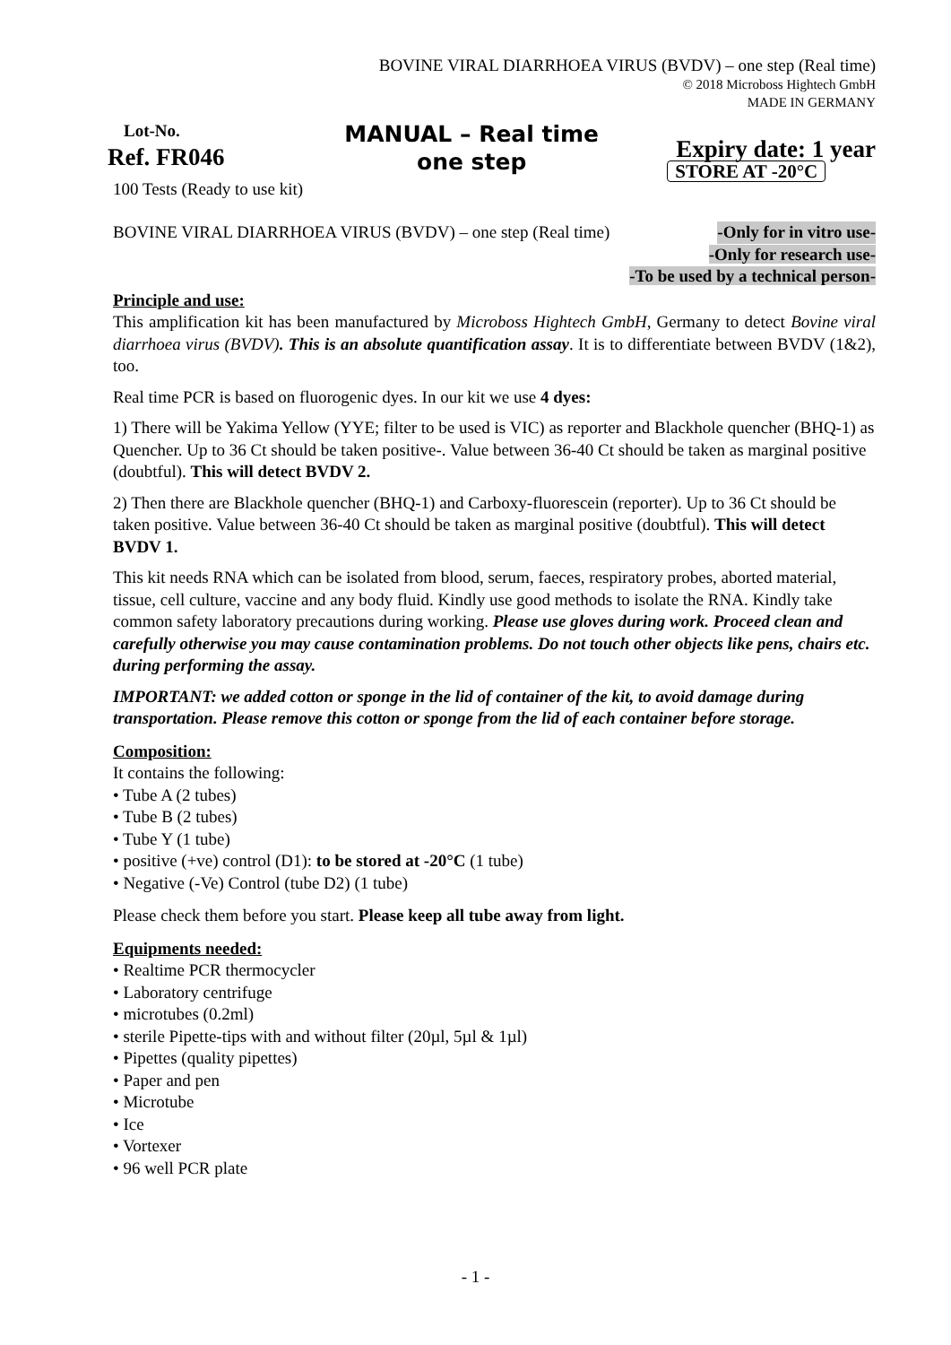BOVINE VIRAL DIARRHOEA VIRUS (BVDV) – one step (Real time)
© 2018 Microboss Hightech GmbH
MADE IN GERMANY
Lot-No.
Ref. FR046
100 Tests (Ready to use kit)
MANUAL – Real time
one step
Expiry date: 1 year
STORE AT -20°C
BOVINE VIRAL DIARRHOEA VIRUS (BVDV) – one step (Real time) -Only for in vitro use-
-Only for research use-
-To be used by a technical person-
Principle and use:
This amplification kit has been manufactured by Microboss Hightech GmbH, Germany to detect Bovine viral diarrhoea virus (BVDV). This is an absolute quantification assay. It is to differentiate between BVDV (1&2), too.
Real time PCR is based on fluorogenic dyes. In our kit we use 4 dyes:
1) There will be Yakima Yellow (YYE; filter to be used is VIC) as reporter and Blackhole quencher (BHQ-1) as Quencher. Up to 36 Ct should be taken positive-. Value between 36-40 Ct should be taken as marginal positive (doubtful). This will detect BVDV 2.
2) Then there are Blackhole quencher (BHQ-1) and Carboxy-fluorescein (reporter). Up to 36 Ct should be taken positive. Value between 36-40 Ct should be taken as marginal positive (doubtful). This will detect BVDV 1.
This kit needs RNA which can be isolated from blood, serum, faeces, respiratory probes, aborted material, tissue, cell culture, vaccine and any body fluid. Kindly use good methods to isolate the RNA. Kindly take common safety laboratory precautions during working. Please use gloves during work. Proceed clean and carefully otherwise you may cause contamination problems. Do not touch other objects like pens, chairs etc. during performing the assay.
IMPORTANT: we added cotton or sponge in the lid of container of the kit, to avoid damage during transportation. Please remove this cotton or sponge from the lid of each container before storage.
Composition:
It contains the following:
• Tube A (2 tubes)
• Tube B (2 tubes)
• Tube Y (1 tube)
• positive (+ve) control (D1): to be stored at -20°C (1 tube)
• Negative (-Ve) Control (tube D2) (1 tube)
Please check them before you start. Please keep all tube away from light.
Equipments needed:
• Realtime PCR thermocycler
• Laboratory centrifuge
• microtubes (0.2ml)
• sterile Pipette-tips with and without filter (20µl, 5µl & 1µl)
• Pipettes (quality pipettes)
• Paper and pen
• Microtube
• Ice
• Vortexer
• 96 well PCR plate
- 1 -